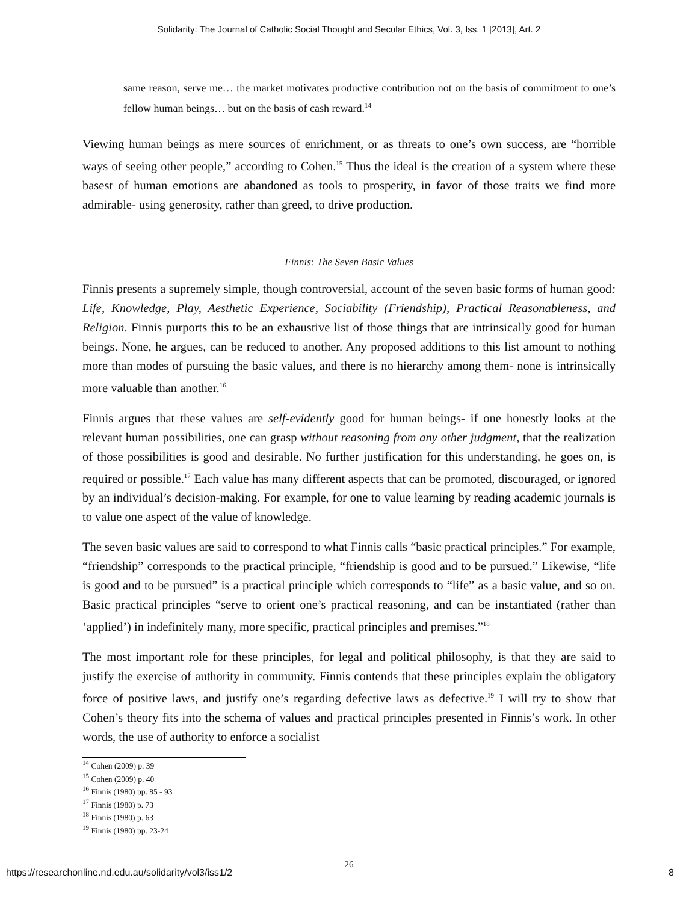Solidarity: The Journal of Catholic Social Thought and Secular Ethics, Vol. 3, Iss. 1 [2013], Art. 2
same reason, serve me… the market motivates productive contribution not on the basis of commitment to one’s fellow human beings… but on the basis of cash reward.<sup>14</sup>
Viewing human beings as mere sources of enrichment, or as threats to one’s own success, are “horrible ways of seeing other people,” according to Cohen.<sup>15</sup> Thus the ideal is the creation of a system where these basest of human emotions are abandoned as tools to prosperity, in favor of those traits we find more admirable- using generosity, rather than greed, to drive production.
Finnis: The Seven Basic Values
Finnis presents a supremely simple, though controversial, account of the seven basic forms of human good: Life, Knowledge, Play, Aesthetic Experience, Sociability (Friendship), Practical Reasonableness, and Religion. Finnis purports this to be an exhaustive list of those things that are intrinsically good for human beings. None, he argues, can be reduced to another. Any proposed additions to this list amount to nothing more than modes of pursuing the basic values, and there is no hierarchy among them- none is intrinsically more valuable than another.<sup>16</sup>
Finnis argues that these values are self-evidently good for human beings- if one honestly looks at the relevant human possibilities, one can grasp without reasoning from any other judgment, that the realization of those possibilities is good and desirable. No further justification for this understanding, he goes on, is required or possible.<sup>17</sup> Each value has many different aspects that can be promoted, discouraged, or ignored by an individual’s decision-making. For example, for one to value learning by reading academic journals is to value one aspect of the value of knowledge.
The seven basic values are said to correspond to what Finnis calls “basic practical principles.” For example, “friendship” corresponds to the practical principle, “friendship is good and to be pursued.” Likewise, “life is good and to be pursued” is a practical principle which corresponds to “life” as a basic value, and so on. Basic practical principles “serve to orient one’s practical reasoning, and can be instantiated (rather than ‘applied’) in indefinitely many, more specific, practical principles and premises.”<sup>18</sup>
The most important role for these principles, for legal and political philosophy, is that they are said to justify the exercise of authority in community. Finnis contends that these principles explain the obligatory force of positive laws, and justify one’s regarding defective laws as defective.<sup>19</sup> I will try to show that Cohen’s theory fits into the schema of values and practical principles presented in Finnis’s work. In other words, the use of authority to enforce a socialist
<sup>14</sup> Cohen (2009) p. 39
<sup>15</sup> Cohen (2009) p. 40
<sup>16</sup> Finnis (1980) pp. 85 - 93
<sup>17</sup> Finnis (1980) p. 73
<sup>18</sup> Finnis (1980) p. 63
<sup>19</sup> Finnis (1980) pp. 23-24
26
https://researchonline.nd.edu.au/solidarity/vol3/iss1/2 8